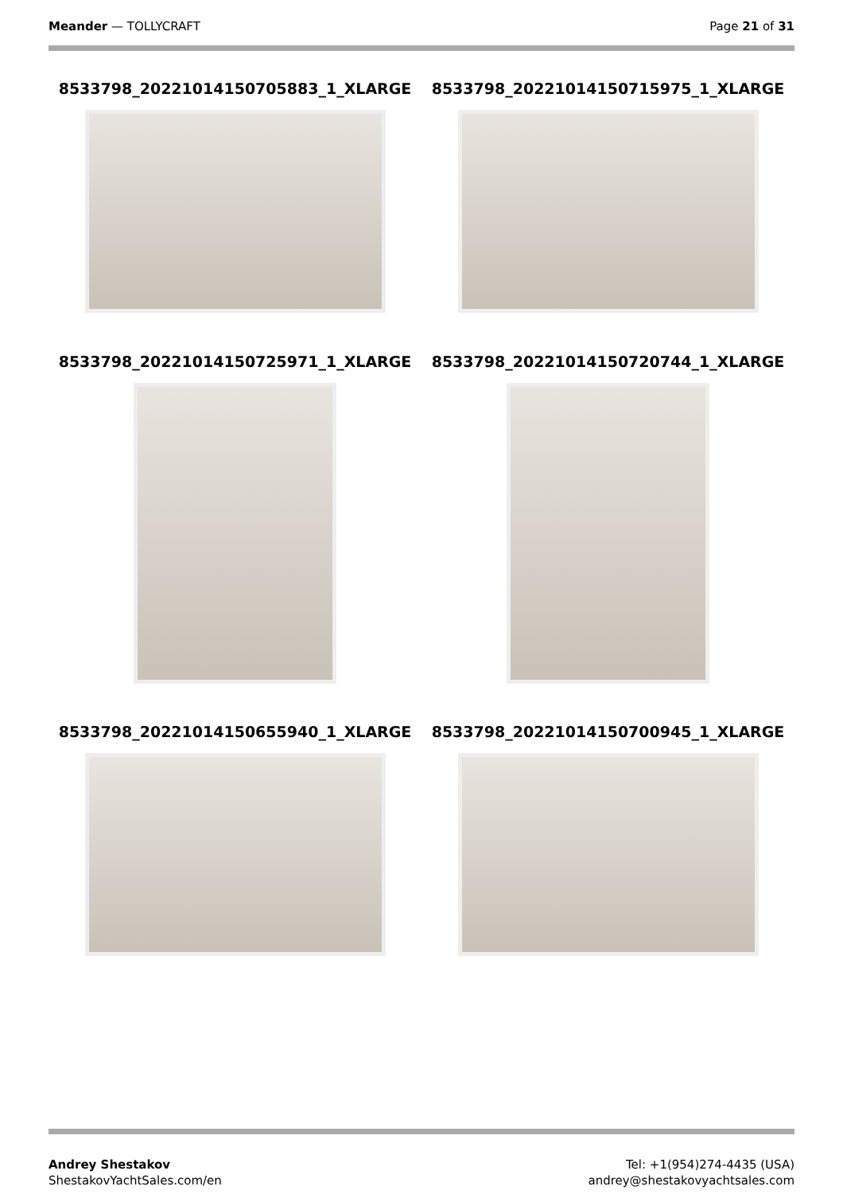Meander — TOLLYCRAFT Page 21 of 31
8533798_20221014150705883_1_XLARGE
8533798_20221014150715975_1_XLARGE
8533798_20221014150725971_1_XLARGE
8533798_20221014150720744_1_XLARGE
8533798_20221014150655940_1_XLARGE
8533798_20221014150700945_1_XLARGE
Andrey Shestakov
ShestakovYachtSales.com/en
Tel: +1(954)274-4435 (USA)
andrey@shestakovyachtsales.com